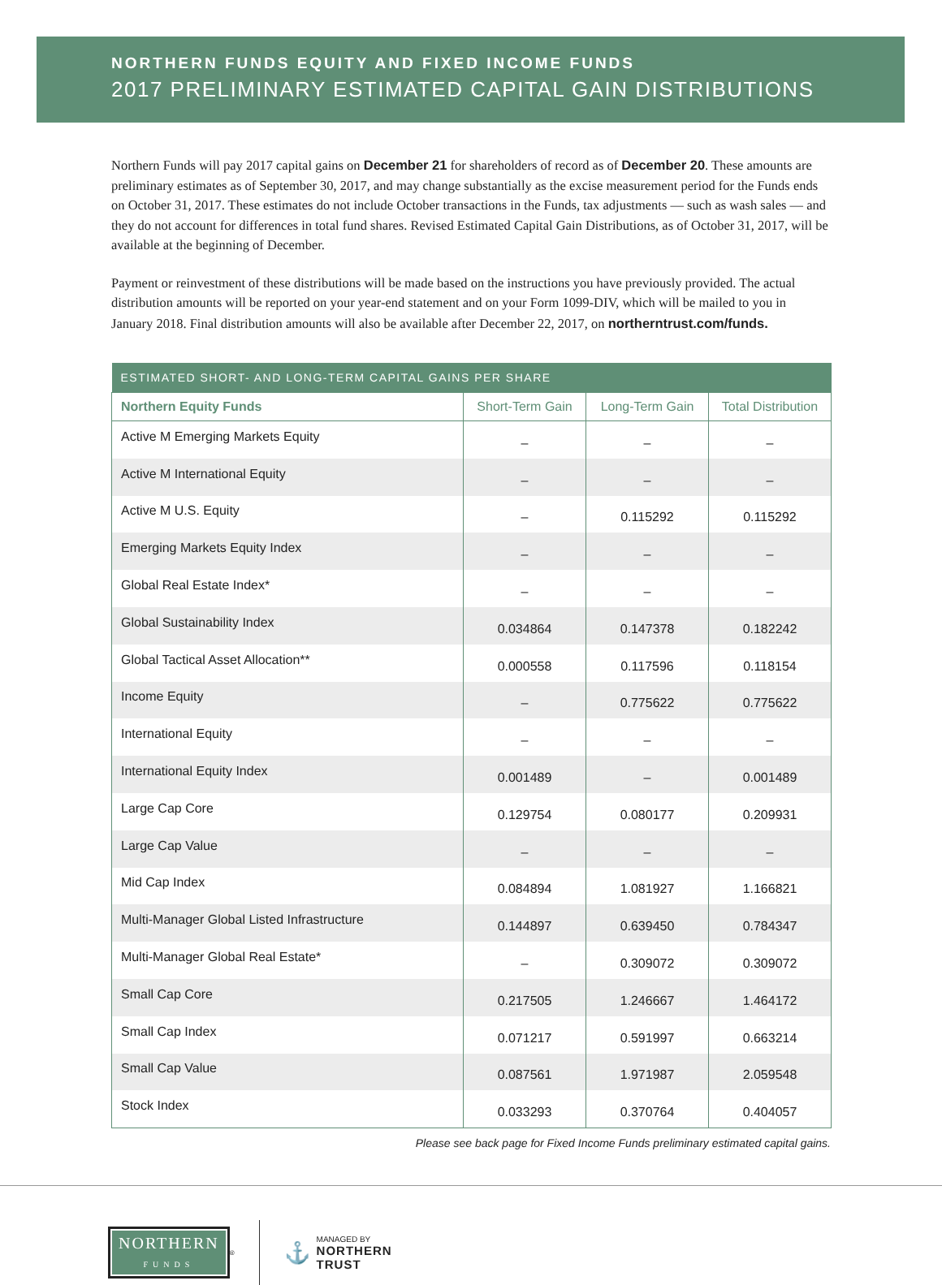NORTHERN FUNDS EQUITY AND FIXED INCOME FUNDS
2017 PRELIMINARY ESTIMATED CAPITAL GAIN DISTRIBUTIONS
Northern Funds will pay 2017 capital gains on December 21 for shareholders of record as of December 20. These amounts are preliminary estimates as of September 30, 2017, and may change substantially as the excise measurement period for the Funds ends on October 31, 2017. These estimates do not include October transactions in the Funds, tax adjustments — such as wash sales — and they do not account for differences in total fund shares. Revised Estimated Capital Gain Distributions, as of October 31, 2017, will be available at the beginning of December.
Payment or reinvestment of these distributions will be made based on the instructions you have previously provided. The actual distribution amounts will be reported on your year-end statement and on your Form 1099-DIV, which will be mailed to you in January 2018. Final distribution amounts will also be available after December 22, 2017, on northerntrust.com/funds.
| ESTIMATED SHORT- AND LONG-TERM CAPITAL GAINS PER SHARE | | | |
| --- | --- | --- | --- |
| Northern Equity Funds | Short-Term Gain | Long-Term Gain | Total Distribution |
| Active M Emerging Markets Equity | – | – | – |
| Active M International Equity | – | – | – |
| Active M U.S. Equity | – | 0.115292 | 0.115292 |
| Emerging Markets Equity Index | – | – | – |
| Global Real Estate Index* | – | – | – |
| Global Sustainability Index | 0.034864 | 0.147378 | 0.182242 |
| Global Tactical Asset Allocation** | 0.000558 | 0.117596 | 0.118154 |
| Income Equity | – | 0.775622 | 0.775622 |
| International Equity | – | – | – |
| International Equity Index | 0.001489 | – | 0.001489 |
| Large Cap Core | 0.129754 | 0.080177 | 0.209931 |
| Large Cap Value | – | – | – |
| Mid Cap Index | 0.084894 | 1.081927 | 1.166821 |
| Multi-Manager Global Listed Infrastructure | 0.144897 | 0.639450 | 0.784347 |
| Multi-Manager Global Real Estate* | – | 0.309072 | 0.309072 |
| Small Cap Core | 0.217505 | 1.246667 | 1.464172 |
| Small Cap Index | 0.071217 | 0.591997 | 0.663214 |
| Small Cap Value | 0.087561 | 1.971987 | 2.059548 |
| Stock Index | 0.033293 | 0.370764 | 0.404057 |
Please see back page for Fixed Income Funds preliminary estimated capital gains.
NORTHERN
FUNDS
<sup>®</sup>
⚓
MANAGED BY
NORTHERN
TRUST